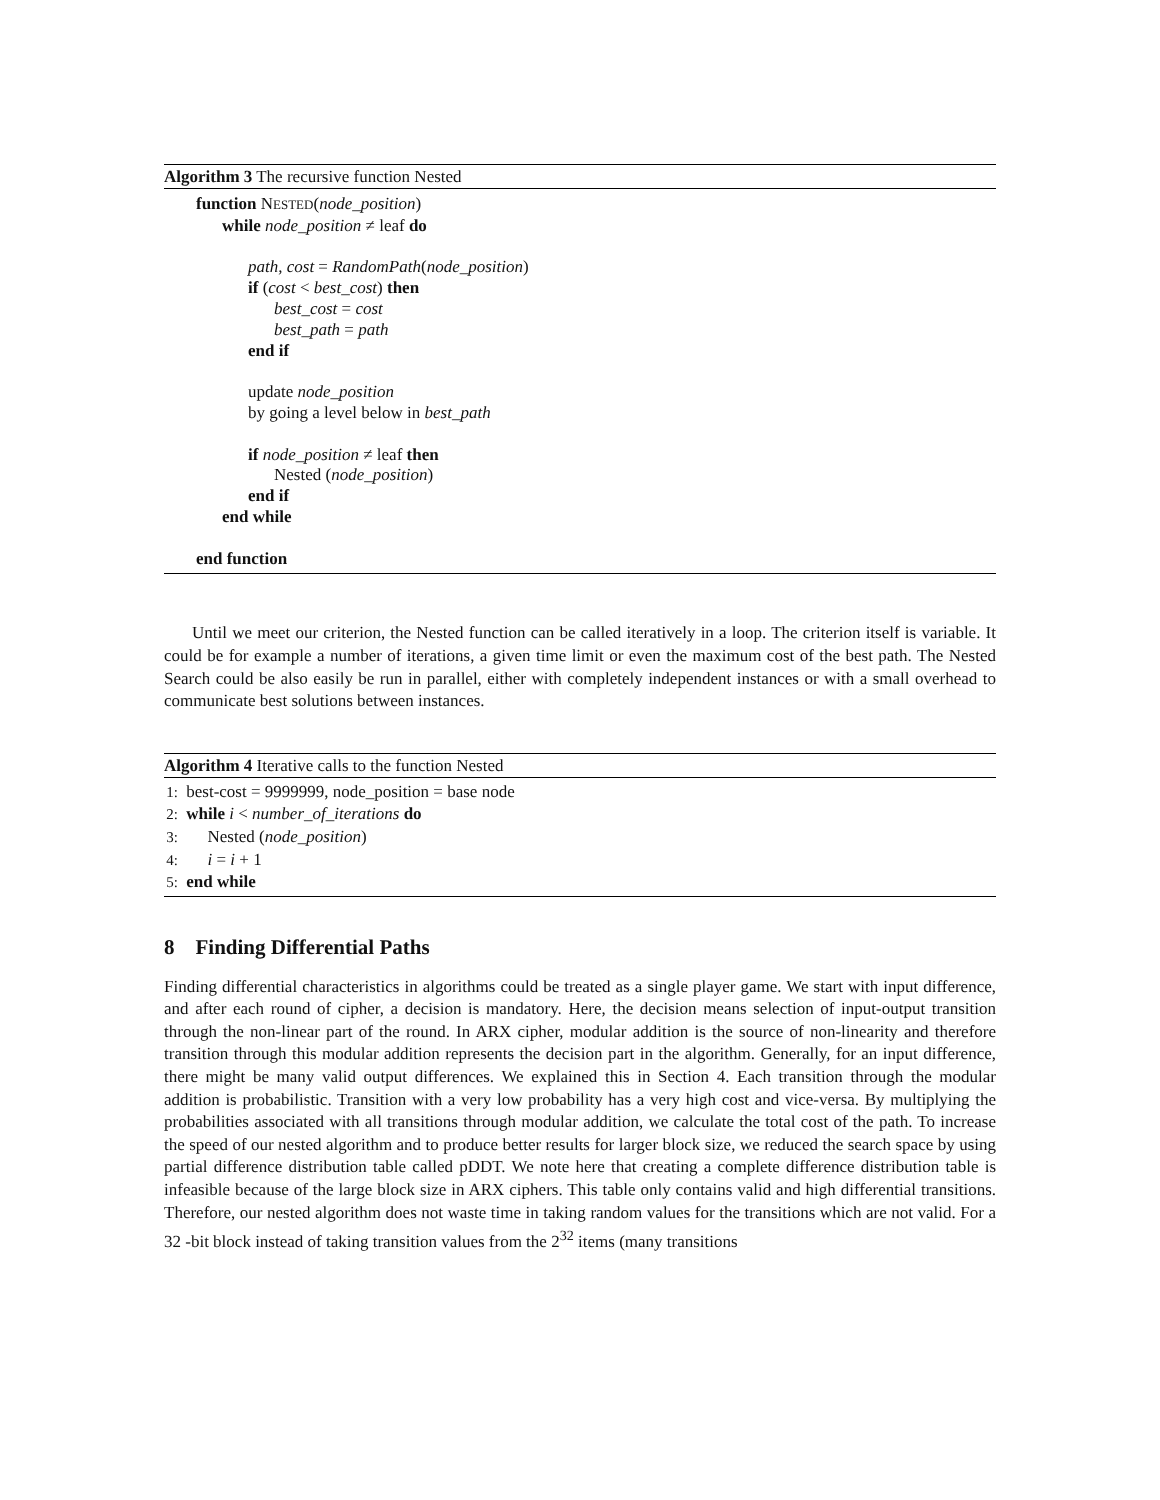Algorithm 3 The recursive function Nested
function NESTED(node_position)
while node_position ≠ leaf do
path, cost = RandomPath(node_position)
if (cost < best_cost) then
best_cost = cost
best_path = path
end if
update node_position
by going a level below in best_path
if node_position ≠ leaf then
Nested (node_position)
end if
end while
end function
Until we meet our criterion, the Nested function can be called iteratively in a loop. The criterion itself is variable. It could be for example a number of iterations, a given time limit or even the maximum cost of the best path. The Nested Search could be also easily be run in parallel, either with completely independent instances or with a small overhead to communicate best solutions between instances.
Algorithm 4 Iterative calls to the function Nested
1: best-cost = 9999999, node_position = base node
2: while i < number_of_iterations do
3: Nested (node_position)
4: i = i + 1
5: end while
8 Finding Differential Paths
Finding differential characteristics in algorithms could be treated as a single player game. We start with input difference, and after each round of cipher, a decision is mandatory. Here, the decision means selection of input-output transition through the non-linear part of the round. In ARX cipher, modular addition is the source of non-linearity and therefore transition through this modular addition represents the decision part in the algorithm. Generally, for an input difference, there might be many valid output differences. We explained this in Section 4. Each transition through the modular addition is probabilistic. Transition with a very low probability has a very high cost and vice-versa. By multiplying the probabilities associated with all transitions through modular addition, we calculate the total cost of the path. To increase the speed of our nested algorithm and to produce better results for larger block size, we reduced the search space by using partial difference distribution table called pDDT. We note here that creating a complete difference distribution table is infeasible because of the large block size in ARX ciphers. This table only contains valid and high differential transitions. Therefore, our nested algorithm does not waste time in taking random values for the transitions which are not valid. For a 32 -bit block instead of taking transition values from the 2<sup>32</sup> items (many transitions